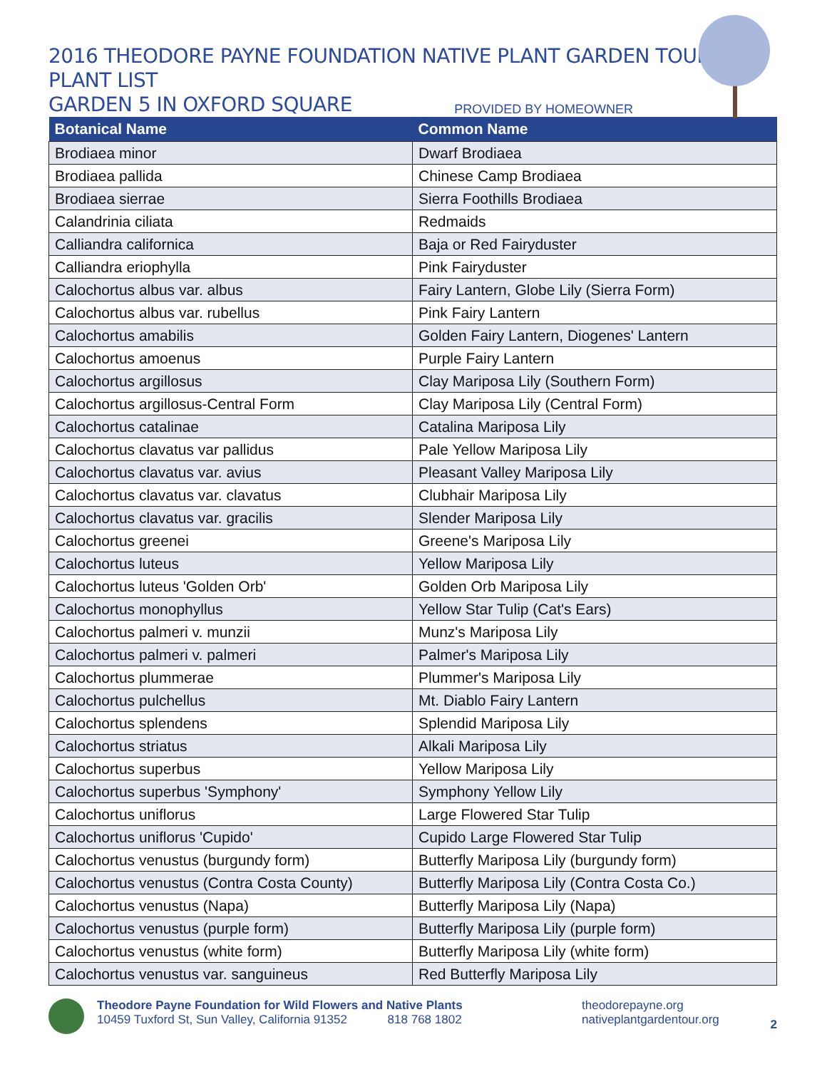2016 THEODORE PAYNE FOUNDATION NATIVE PLANT GARDEN TOUR PLANT LIST
GARDEN 5 IN OXFORD SQUARE
PROVIDED BY HOMEOWNER
| Botanical Name | Common Name |
| --- | --- |
| Brodiaea minor | Dwarf Brodiaea |
| Brodiaea pallida | Chinese Camp Brodiaea |
| Brodiaea sierrae | Sierra Foothills Brodiaea |
| Calandrinia ciliata | Redmaids |
| Calliandra californica | Baja or Red Fairyduster |
| Calliandra eriophylla | Pink Fairyduster |
| Calochortus albus var. albus | Fairy Lantern, Globe Lily (Sierra Form) |
| Calochortus albus var. rubellus | Pink Fairy Lantern |
| Calochortus amabilis | Golden Fairy Lantern, Diogenes' Lantern |
| Calochortus amoenus | Purple Fairy Lantern |
| Calochortus argillosus | Clay Mariposa Lily (Southern Form) |
| Calochortus argillosus-Central Form | Clay Mariposa Lily (Central Form) |
| Calochortus catalinae | Catalina Mariposa Lily |
| Calochortus clavatus var pallidus | Pale Yellow Mariposa Lily |
| Calochortus clavatus var. avius | Pleasant Valley Mariposa Lily |
| Calochortus clavatus var. clavatus | Clubhair Mariposa Lily |
| Calochortus clavatus var. gracilis | Slender Mariposa Lily |
| Calochortus greenei | Greene's Mariposa Lily |
| Calochortus luteus | Yellow Mariposa Lily |
| Calochortus luteus 'Golden Orb' | Golden Orb Mariposa Lily |
| Calochortus monophyllus | Yellow Star Tulip (Cat's Ears) |
| Calochortus palmeri v. munzii | Munz's Mariposa Lily |
| Calochortus palmeri v. palmeri | Palmer's Mariposa Lily |
| Calochortus plummerae | Plummer's Mariposa Lily |
| Calochortus pulchellus | Mt. Diablo Fairy Lantern |
| Calochortus splendens | Splendid Mariposa Lily |
| Calochortus striatus | Alkali Mariposa Lily |
| Calochortus superbus | Yellow Mariposa Lily |
| Calochortus superbus 'Symphony' | Symphony Yellow Lily |
| Calochortus uniflorus | Large Flowered Star Tulip |
| Calochortus uniflorus 'Cupido' | Cupido Large Flowered Star Tulip |
| Calochortus venustus (burgundy form) | Butterfly Mariposa Lily (burgundy form) |
| Calochortus venustus (Contra Costa County) | Butterfly Mariposa Lily (Contra Costa Co.) |
| Calochortus venustus (Napa) | Butterfly Mariposa Lily (Napa) |
| Calochortus venustus (purple form) | Butterfly Mariposa Lily (purple form) |
| Calochortus venustus (white form) | Butterfly Mariposa Lily (white form) |
| Calochortus venustus var. sanguineus | Red Butterfly Mariposa Lily |
Theodore Payne Foundation for Wild Flowers and Native Plants
10459 Tuxford St, Sun Valley, California 91352 818 768 1802
theodorepayne.org
nativeplantgardentour.org
2